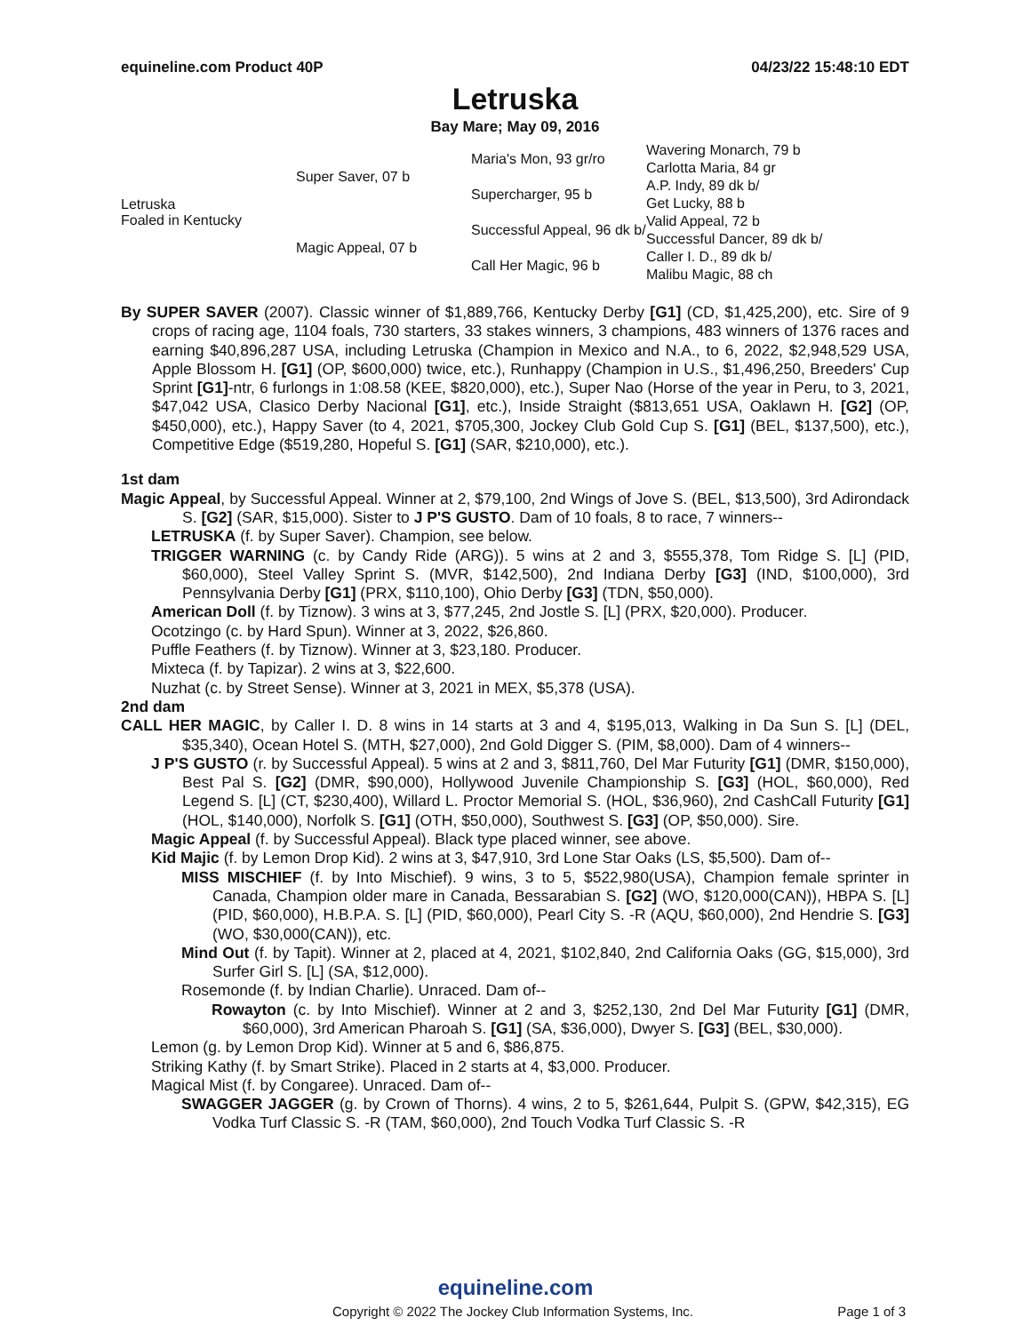equineline.com Product 40P 04/23/22 15:48:10 EDT
Letruska
Bay Mare; May 09, 2016
| Letruska Foaled in Kentucky | Super Saver, 07 b | Maria's Mon, 93 gr/ro | Wavering Monarch, 79 b |
| | | | Carlotta Maria, 84 gr |
| | | Supercharger, 95 b | A.P. Indy, 89 dk b/ |
| | | | Get Lucky, 88 b |
| | Magic Appeal, 07 b | Successful Appeal, 96 dk b/ | Valid Appeal, 72 b |
| | | | Successful Dancer, 89 dk b/ |
| | | Call Her Magic, 96 b | Caller I. D., 89 dk b/ |
| | | | Malibu Magic, 88 ch |
By SUPER SAVER (2007). Classic winner of $1,889,766, Kentucky Derby [G1] (CD, $1,425,200), etc. Sire of 9 crops of racing age, 1104 foals, 730 starters, 33 stakes winners, 3 champions, 483 winners of 1376 races and earning $40,896,287 USA, including Letruska (Champion in Mexico and N.A., to 6, 2022, $2,948,529 USA, Apple Blossom H. [G1] (OP, $600,000) twice, etc.), Runhappy (Champion in U.S., $1,496,250, Breeders' Cup Sprint [G1]-ntr, 6 furlongs in 1:08.58 (KEE, $820,000), etc.), Super Nao (Horse of the year in Peru, to 3, 2021, $47,042 USA, Clasico Derby Nacional [G1], etc.), Inside Straight ($813,651 USA, Oaklawn H. [G2] (OP, $450,000), etc.), Happy Saver (to 4, 2021, $705,300, Jockey Club Gold Cup S. [G1] (BEL, $137,500), etc.), Competitive Edge ($519,280, Hopeful S. [G1] (SAR, $210,000), etc.).
1st dam
Magic Appeal, by Successful Appeal. Winner at 2, $79,100, 2nd Wings of Jove S. (BEL, $13,500), 3rd Adirondack S. [G2] (SAR, $15,000). Sister to J P'S GUSTO. Dam of 10 foals, 8 to race, 7 winners--
LETRUSKA (f. by Super Saver). Champion, see below.
TRIGGER WARNING (c. by Candy Ride (ARG)). 5 wins at 2 and 3, $555,378, Tom Ridge S. [L] (PID, $60,000), Steel Valley Sprint S. (MVR, $142,500), 2nd Indiana Derby [G3] (IND, $100,000), 3rd Pennsylvania Derby [G1] (PRX, $110,100), Ohio Derby [G3] (TDN, $50,000).
American Doll (f. by Tiznow). 3 wins at 3, $77,245, 2nd Jostle S. [L] (PRX, $20,000). Producer.
Ocotzingo (c. by Hard Spun). Winner at 3, 2022, $26,860.
Puffle Feathers (f. by Tiznow). Winner at 3, $23,180. Producer.
Mixteca (f. by Tapizar). 2 wins at 3, $22,600.
Nuzhat (c. by Street Sense). Winner at 3, 2021 in MEX, $5,378 (USA).
2nd dam
CALL HER MAGIC, by Caller I. D. 8 wins in 14 starts at 3 and 4, $195,013, Walking in Da Sun S. [L] (DEL, $35,340), Ocean Hotel S. (MTH, $27,000), 2nd Gold Digger S. (PIM, $8,000). Dam of 4 winners--
J P'S GUSTO (r. by Successful Appeal). 5 wins at 2 and 3, $811,760, Del Mar Futurity [G1] (DMR, $150,000), Best Pal S. [G2] (DMR, $90,000), Hollywood Juvenile Championship S. [G3] (HOL, $60,000), Red Legend S. [L] (CT, $230,400), Willard L. Proctor Memorial S. (HOL, $36,960), 2nd CashCall Futurity [G1] (HOL, $140,000), Norfolk S. [G1] (OTH, $50,000), Southwest S. [G3] (OP, $50,000). Sire.
Magic Appeal (f. by Successful Appeal). Black type placed winner, see above.
Kid Majic (f. by Lemon Drop Kid). 2 wins at 3, $47,910, 3rd Lone Star Oaks (LS, $5,500). Dam of--
MISS MISCHIEF (f. by Into Mischief). 9 wins, 3 to 5, $522,980(USA), Champion female sprinter in Canada, Champion older mare in Canada, Bessarabian S. [G2] (WO, $120,000(CAN)), HBPA S. [L] (PID, $60,000), H.B.P.A. S. [L] (PID, $60,000), Pearl City S. -R (AQU, $60,000), 2nd Hendrie S. [G3] (WO, $30,000(CAN)), etc.
Mind Out (f. by Tapit). Winner at 2, placed at 4, 2021, $102,840, 2nd California Oaks (GG, $15,000), 3rd Surfer Girl S. [L] (SA, $12,000).
Rosemonde (f. by Indian Charlie). Unraced. Dam of--
Rowayton (c. by Into Mischief). Winner at 2 and 3, $252,130, 2nd Del Mar Futurity [G1] (DMR, $60,000), 3rd American Pharoah S. [G1] (SA, $36,000), Dwyer S. [G3] (BEL, $30,000).
Lemon (g. by Lemon Drop Kid). Winner at 5 and 6, $86,875.
Striking Kathy (f. by Smart Strike). Placed in 2 starts at 4, $3,000. Producer.
Magical Mist (f. by Congaree). Unraced. Dam of--
SWAGGER JAGGER (g. by Crown of Thorns). 4 wins, 2 to 5, $261,644, Pulpit S. (GPW, $42,315), EG Vodka Turf Classic S. -R (TAM, $60,000), 2nd Touch Vodka Turf Classic S. -R
equineline.com
Copyright © 2022 The Jockey Club Information Systems, Inc. Page 1 of 3